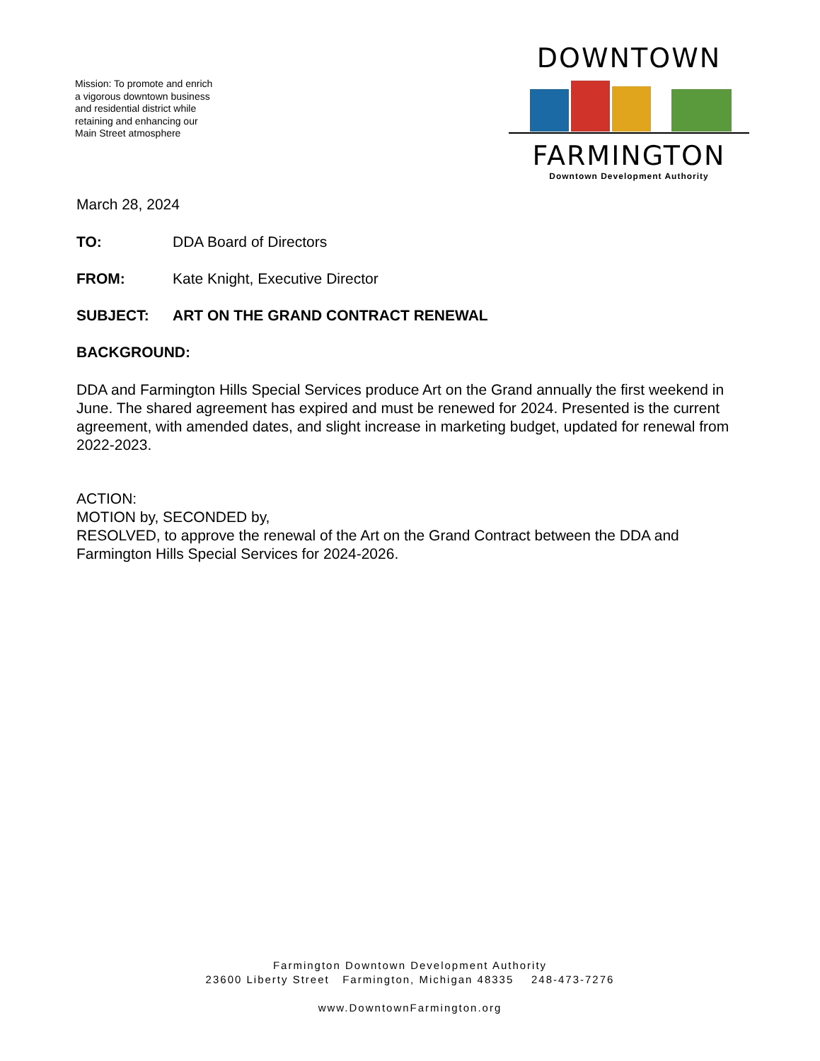Mission: To promote and enrich a vigorous downtown business and residential district while retaining and enhancing our Main Street atmosphere
DOWNTOWN
FARMINGTON
Downtown Development Authority
March 28, 2024
TO: DDA Board of Directors
FROM: Kate Knight, Executive Director
SUBJECT: ART ON THE GRAND CONTRACT RENEWAL
BACKGROUND:
DDA and Farmington Hills Special Services produce Art on the Grand annually the first weekend in June. The shared agreement has expired and must be renewed for 2024. Presented is the current agreement, with amended dates, and slight increase in marketing budget, updated for renewal from 2022-2023.
ACTION:
MOTION by, SECONDED by,
RESOLVED, to approve the renewal of the Art on the Grand Contract between the DDA and Farmington Hills Special Services for 2024-2026.
Farmington Downtown Development Authority
23600 Liberty Street Farmington, Michigan 48335 248-473-7276
www.DowntownFarmington.org